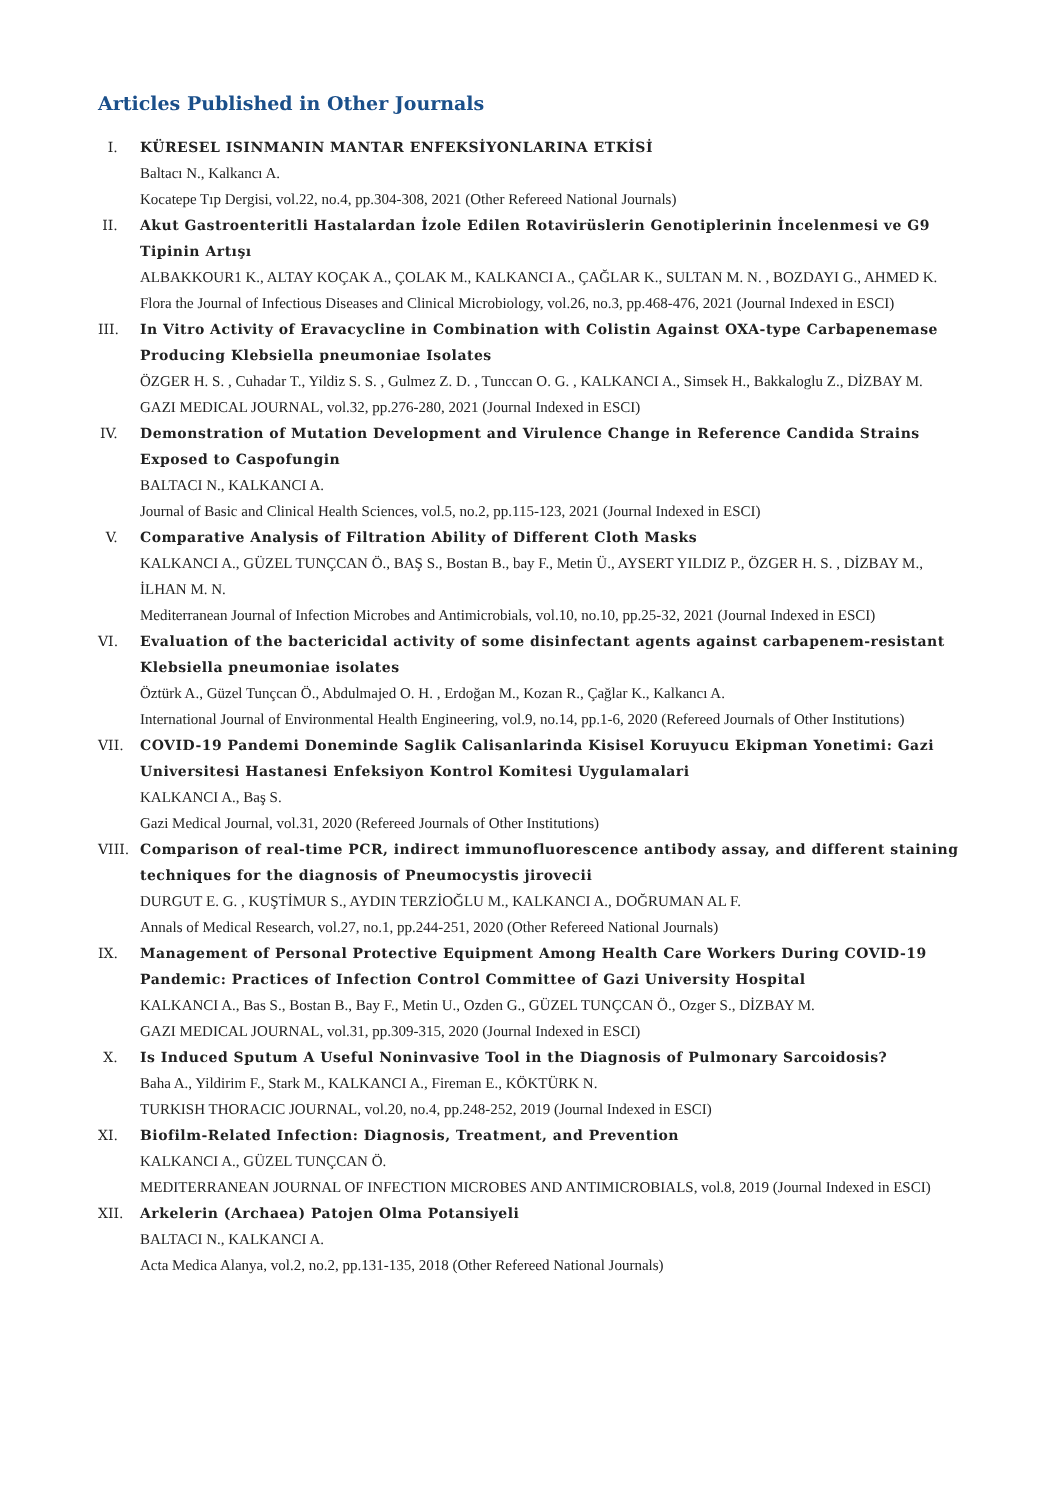Articles Published in Other Journals
I. KÜRESEL ISINMANIN MANTAR ENFEKSİYONLARINA ETKİSİ
Baltacı N., Kalkancı A.
Kocatepe Tıp Dergisi, vol.22, no.4, pp.304-308, 2021 (Other Refereed National Journals)
II. Akut Gastroenteritli Hastalardan İzole Edilen Rotavirüslerin Genotiplerinin İncelenmesi ve G9 Tipinin Artışı
ALBAKKOUR1 K., ALTAY KOÇAK A., ÇOLAK M., KALKANCI A., ÇAĞLAR K., SULTAN M. N. , BOZDAYI G., AHMED K.
Flora the Journal of Infectious Diseases and Clinical Microbiology, vol.26, no.3, pp.468-476, 2021 (Journal Indexed in ESCI)
III. In Vitro Activity of Eravacycline in Combination with Colistin Against OXA-type Carbapenemase Producing Klebsiella pneumoniae Isolates
ÖZGER H. S. , Cuhadar T., Yildiz S. S. , Gulmez Z. D. , Tunccan O. G. , KALKANCI A., Simsek H., Bakkaloglu Z., DİZBAY M.
GAZI MEDICAL JOURNAL, vol.32, pp.276-280, 2021 (Journal Indexed in ESCI)
IV. Demonstration of Mutation Development and Virulence Change in Reference Candida Strains Exposed to Caspofungin
BALTACI N., KALKANCI A.
Journal of Basic and Clinical Health Sciences, vol.5, no.2, pp.115-123, 2021 (Journal Indexed in ESCI)
V. Comparative Analysis of Filtration Ability of Different Cloth Masks
KALKANCI A., GÜZEL TUNÇCAN Ö., BAŞ S., Bostan B., bay F., Metin Ü., AYSERT YILDIZ P., ÖZGER H. S. , DİZBAY M., İLHAN M. N.
Mediterranean Journal of Infection Microbes and Antimicrobials, vol.10, no.10, pp.25-32, 2021 (Journal Indexed in ESCI)
VI. Evaluation of the bactericidal activity of some disinfectant agents against carbapenem-resistant Klebsiella pneumoniae isolates
Öztürk A., Güzel Tunçcan Ö., Abdulmajed O. H. , Erdoğan M., Kozan R., Çağlar K., Kalkancı A.
International Journal of Environmental Health Engineering, vol.9, no.14, pp.1-6, 2020 (Refereed Journals of Other Institutions)
VII. COVID-19 Pandemi Doneminde Saglik Calisanlarinda Kisisel Koruyucu Ekipman Yonetimi: Gazi Universitesi Hastanesi Enfeksiyon Kontrol Komitesi Uygulamalari
KALKANCI A., Baş S.
Gazi Medical Journal, vol.31, 2020 (Refereed Journals of Other Institutions)
VIII. Comparison of real-time PCR, indirect immunofluorescence antibody assay, and different staining techniques for the diagnosis of Pneumocystis jirovecii
DURGUT E. G. , KUŞTİMUR S., AYDIN TERZİOĞLU M., KALKANCI A., DOĞRUMAN AL F.
Annals of Medical Research, vol.27, no.1, pp.244-251, 2020 (Other Refereed National Journals)
IX. Management of Personal Protective Equipment Among Health Care Workers During COVID-19 Pandemic: Practices of Infection Control Committee of Gazi University Hospital
KALKANCI A., Bas S., Bostan B., Bay F., Metin U., Ozden G., GÜZEL TUNÇCAN Ö., Ozger S., DİZBAY M.
GAZI MEDICAL JOURNAL, vol.31, pp.309-315, 2020 (Journal Indexed in ESCI)
X. Is Induced Sputum A Useful Noninvasive Tool in the Diagnosis of Pulmonary Sarcoidosis?
Baha A., Yildirim F., Stark M., KALKANCI A., Fireman E., KÖKTÜRK N.
TURKISH THORACIC JOURNAL, vol.20, no.4, pp.248-252, 2019 (Journal Indexed in ESCI)
XI. Biofilm-Related Infection: Diagnosis, Treatment, and Prevention
KALKANCI A., GÜZEL TUNÇCAN Ö.
MEDITERRANEAN JOURNAL OF INFECTION MICROBES AND ANTIMICROBIALS, vol.8, 2019 (Journal Indexed in ESCI)
XII. Arkelerin (Archaea) Patojen Olma Potansiyeli
BALTACI N., KALKANCI A.
Acta Medica Alanya, vol.2, no.2, pp.131-135, 2018 (Other Refereed National Journals)